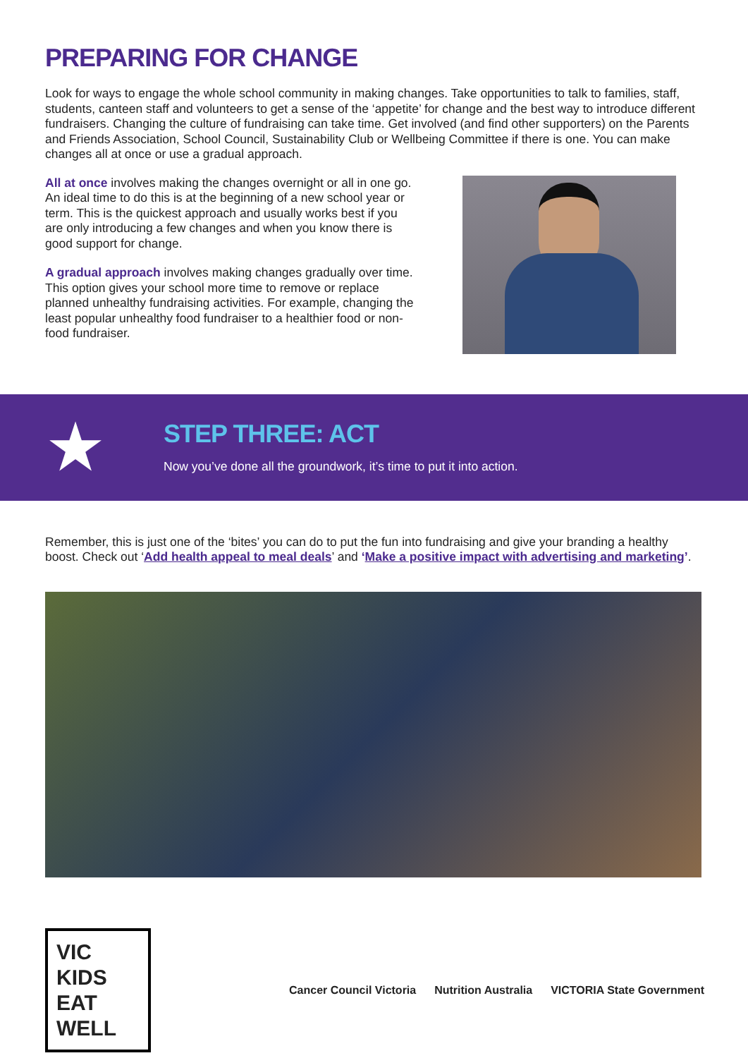PREPARING FOR CHANGE
Look for ways to engage the whole school community in making changes. Take opportunities to talk to families, staff, students, canteen staff and volunteers to get a sense of the ‘appetite’ for change and the best way to introduce different fundraisers. Changing the culture of fundraising can take time. Get involved (and find other supporters) on the Parents and Friends Association, School Council, Sustainability Club or Wellbeing Committee if there is one. You can make changes all at once or use a gradual approach.
All at once involves making the changes overnight or all in one go. An ideal time to do this is at the beginning of a new school year or term. This is the quickest approach and usually works best if you are only introducing a few changes and when you know there is good support for change.
A gradual approach involves making changes gradually over time. This option gives your school more time to remove or replace planned unhealthy fundraising activities. For example, changing the least popular unhealthy food fundraiser to a healthier food or non-food fundraiser.
★
STEP THREE: ACT
Now you’ve done all the groundwork, it’s time to put it into action.
Remember, this is just one of the ‘bites’ you can do to put the fun into fundraising and give your branding a healthy boost. Check out ‘Add health appeal to meal deals’ and ‘Make a positive impact with advertising and marketing’.
VIC KIDS EAT WELL
Cancer Council Victoria Nutrition Australia VICTORIA State Government